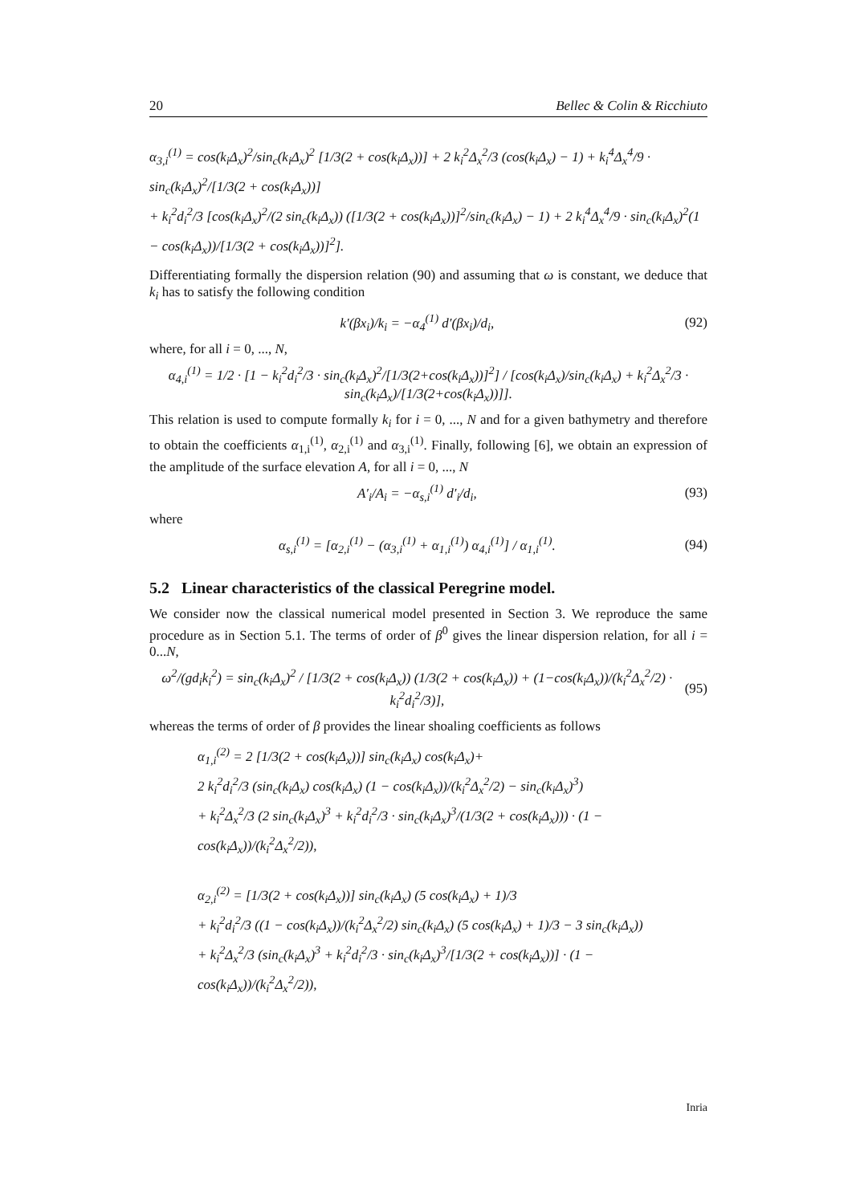20 Bellec & Colin & Ricchiuto
α<sub>3,i</sub><sup>(1)</sup> = cos(k<sub>i</sub>Δ<sub>x</sub>)<sup>2</sup>/sin<sub>c</sub>(k<sub>i</sub>Δ<sub>x</sub>)<sup>2</sup> [1/3(2 + cos(k<sub>i</sub>Δ<sub>x</sub>))] + 2 k<sub>i</sub><sup>2</sup>Δ<sub>x</sub><sup>2</sup>/3 (cos(k<sub>i</sub>Δ<sub>x</sub>) − 1) + k<sub>i</sub><sup>4</sup>Δ<sub>x</sub><sup>4</sup>/9 · sin<sub>c</sub>(k<sub>i</sub>Δ<sub>x</sub>)<sup>2</sup>/[1/3(2 + cos(k<sub>i</sub>Δ<sub>x</sub>))]
+ k<sub>i</sub><sup>2</sup>d<sub>i</sub><sup>2</sup>/3 [cos(k<sub>i</sub>Δ<sub>x</sub>)<sup>2</sup>/(2 sin<sub>c</sub>(k<sub>i</sub>Δ<sub>x</sub>)) ([1/3(2 + cos(k<sub>i</sub>Δ<sub>x</sub>))]<sup>2</sup>/sin<sub>c</sub>(k<sub>i</sub>Δ<sub>x</sub>) − 1) + 2 k<sub>i</sub><sup>4</sup>Δ<sub>x</sub><sup>4</sup>/9 · sin<sub>c</sub>(k<sub>i</sub>Δ<sub>x</sub>)<sup>2</sup>(1 − cos(k<sub>i</sub>Δ<sub>x</sub>))/[1/3(2 + cos(k<sub>i</sub>Δ<sub>x</sub>))]<sup>2</sup>].
Differentiating formally the dispersion relation (90) and assuming that ω is constant, we deduce that k<sub>i</sub> has to satisfy the following condition
k′(βx<sub>i</sub>)/k<sub>i</sub> = −α<sub>4</sub><sup>(1)</sup> d′(βx<sub>i</sub>)/d<sub>i</sub>, (92)
where, for all i = 0, ..., N,
α<sub>4,i</sub><sup>(1)</sup> = 1/2 · [1 − k<sub>i</sub><sup>2</sup>d<sub>i</sub><sup>2</sup>/3 · sin<sub>c</sub>(k<sub>i</sub>Δ<sub>x</sub>)<sup>2</sup>/[1/3(2+cos(k<sub>i</sub>Δ<sub>x</sub>))]<sup>2</sup>] / [cos(k<sub>i</sub>Δ<sub>x</sub>)/sin<sub>c</sub>(k<sub>i</sub>Δ<sub>x</sub>) + k<sub>i</sub><sup>2</sup>Δ<sub>x</sub><sup>2</sup>/3 · sin<sub>c</sub>(k<sub>i</sub>Δ<sub>x</sub>)/[1/3(2+cos(k<sub>i</sub>Δ<sub>x</sub>))]].
This relation is used to compute formally k<sub>i</sub> for i = 0, ..., N and for a given bathymetry and therefore to obtain the coefficients α<sub>1,i</sub><sup>(1)</sup>, α<sub>2,i</sub><sup>(1)</sup> and α<sub>3,i</sub><sup>(1)</sup>. Finally, following [6], we obtain an expression of the amplitude of the surface elevation A, for all i = 0, ..., N
A′<sub>i</sub>/A<sub>i</sub> = −α<sub>s,i</sub><sup>(1)</sup> d′<sub>i</sub>/d<sub>i</sub>, (93)
where
α<sub>s,i</sub><sup>(1)</sup> = [α<sub>2,i</sub><sup>(1)</sup> − (α<sub>3,i</sub><sup>(1)</sup> + α<sub>1,i</sub><sup>(1)</sup>) α<sub>4,i</sub><sup>(1)</sup>] / α<sub>1,i</sub><sup>(1)</sup>. (94)
5.2 Linear characteristics of the classical Peregrine model.
We consider now the classical numerical model presented in Section 3. We reproduce the same procedure as in Section 5.1. The terms of order of β<sup>0</sup> gives the linear dispersion relation, for all i = 0...N,
ω<sup>2</sup>/(gd<sub>i</sub>k<sub>i</sub><sup>2</sup>) = sin<sub>c</sub>(k<sub>i</sub>Δ<sub>x</sub>)<sup>2</sup> / [1/3(2 + cos(k<sub>i</sub>Δ<sub>x</sub>)) (1/3(2 + cos(k<sub>i</sub>Δ<sub>x</sub>)) + (1−cos(k<sub>i</sub>Δ<sub>x</sub>))/(k<sub>i</sub><sup>2</sup>Δ<sub>x</sub><sup>2</sup>/2) · k<sub>i</sub><sup>2</sup>d<sub>i</sub><sup>2</sup>/3)], (95)
whereas the terms of order of β provides the linear shoaling coefficients as follows
α<sub>1,i</sub><sup>(2)</sup> = 2 [1/3(2 + cos(k<sub>i</sub>Δ<sub>x</sub>))] sin<sub>c</sub>(k<sub>i</sub>Δ<sub>x</sub>) cos(k<sub>i</sub>Δ<sub>x</sub>)+
2 k<sub>i</sub><sup>2</sup>d<sub>i</sub><sup>2</sup>/3 (sin<sub>c</sub>(k<sub>i</sub>Δ<sub>x</sub>) cos(k<sub>i</sub>Δ<sub>x</sub>) (1 − cos(k<sub>i</sub>Δ<sub>x</sub>))/(k<sub>i</sub><sup>2</sup>Δ<sub>x</sub><sup>2</sup>/2) − sin<sub>c</sub>(k<sub>i</sub>Δ<sub>x</sub>)<sup>3</sup>)
+ k<sub>i</sub><sup>2</sup>Δ<sub>x</sub><sup>2</sup>/3 (2 sin<sub>c</sub>(k<sub>i</sub>Δ<sub>x</sub>)<sup>3</sup> + k<sub>i</sub><sup>2</sup>d<sub>i</sub><sup>2</sup>/3 · sin<sub>c</sub>(k<sub>i</sub>Δ<sub>x</sub>)<sup>3</sup>/(1/3(2 + cos(k<sub>i</sub>Δ<sub>x</sub>))) · (1 − cos(k<sub>i</sub>Δ<sub>x</sub>))/(k<sub>i</sub><sup>2</sup>Δ<sub>x</sub><sup>2</sup>/2)),
α<sub>2,i</sub><sup>(2)</sup> = [1/3(2 + cos(k<sub>i</sub>Δ<sub>x</sub>))] sin<sub>c</sub>(k<sub>i</sub>Δ<sub>x</sub>) (5 cos(k<sub>i</sub>Δ<sub>x</sub>) + 1)/3
+ k<sub>i</sub><sup>2</sup>d<sub>i</sub><sup>2</sup>/3 ((1 − cos(k<sub>i</sub>Δ<sub>x</sub>))/(k<sub>i</sub><sup>2</sup>Δ<sub>x</sub><sup>2</sup>/2) sin<sub>c</sub>(k<sub>i</sub>Δ<sub>x</sub>) (5 cos(k<sub>i</sub>Δ<sub>x</sub>) + 1)/3 − 3 sin<sub>c</sub>(k<sub>i</sub>Δ<sub>x</sub>))
+ k<sub>i</sub><sup>2</sup>Δ<sub>x</sub><sup>2</sup>/3 (sin<sub>c</sub>(k<sub>i</sub>Δ<sub>x</sub>)<sup>3</sup> + k<sub>i</sub><sup>2</sup>d<sub>i</sub><sup>2</sup>/3 · sin<sub>c</sub>(k<sub>i</sub>Δ<sub>x</sub>)<sup>3</sup>/[1/3(2 + cos(k<sub>i</sub>Δ<sub>x</sub>))] · (1 − cos(k<sub>i</sub>Δ<sub>x</sub>))/(k<sub>i</sub><sup>2</sup>Δ<sub>x</sub><sup>2</sup>/2)),
Inria